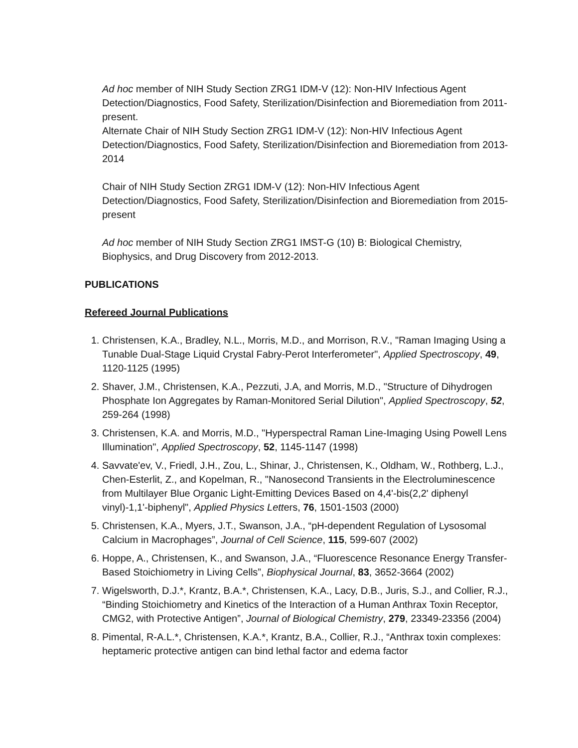Ad hoc member of NIH Study Section ZRG1 IDM-V (12): Non-HIV Infectious Agent Detection/Diagnostics, Food Safety, Sterilization/Disinfection and Bioremediation from 2011-present.
Alternate Chair of NIH Study Section ZRG1 IDM-V (12): Non-HIV Infectious Agent Detection/Diagnostics, Food Safety, Sterilization/Disinfection and Bioremediation from 2013-2014
Chair of NIH Study Section ZRG1 IDM-V (12): Non-HIV Infectious Agent Detection/Diagnostics, Food Safety, Sterilization/Disinfection and Bioremediation from 2015-present
Ad hoc member of NIH Study Section ZRG1 IMST-G (10) B: Biological Chemistry, Biophysics, and Drug Discovery from 2012-2013.
PUBLICATIONS
Refereed Journal Publications
1. Christensen, K.A., Bradley, N.L., Morris, M.D., and Morrison, R.V., "Raman Imaging Using a Tunable Dual-Stage Liquid Crystal Fabry-Perot Interferometer", Applied Spectroscopy, 49, 1120-1125 (1995)
2. Shaver, J.M., Christensen, K.A., Pezzuti, J.A, and Morris, M.D., "Structure of Dihydrogen Phosphate Ion Aggregates by Raman-Monitored Serial Dilution", Applied Spectroscopy, 52, 259-264 (1998)
3. Christensen, K.A. and Morris, M.D., "Hyperspectral Raman Line-Imaging Using Powell Lens Illumination", Applied Spectroscopy, 52, 1145-1147 (1998)
4. Savvate'ev, V., Friedl, J.H., Zou, L., Shinar, J., Christensen, K., Oldham, W., Rothberg, L.J., Chen-Esterlit, Z., and Kopelman, R., "Nanosecond Transients in the Electroluminescence from Multilayer Blue Organic Light-Emitting Devices Based on 4,4'-bis(2,2' diphenyl vinyl)-1,1'-biphenyl", Applied Physics Letters, 76, 1501-1503 (2000)
5. Christensen, K.A., Myers, J.T., Swanson, J.A., “pH-dependent Regulation of Lysosomal Calcium in Macrophages”, Journal of Cell Science, 115, 599-607 (2002)
6. Hoppe, A., Christensen, K., and Swanson, J.A., “Fluorescence Resonance Energy Transfer-Based Stoichiometry in Living Cells”, Biophysical Journal, 83, 3652-3664 (2002)
7. Wigelsworth, D.J.*, Krantz, B.A.*, Christensen, K.A., Lacy, D.B., Juris, S.J., and Collier, R.J., “Binding Stoichiometry and Kinetics of the Interaction of a Human Anthrax Toxin Receptor, CMG2, with Protective Antigen”, Journal of Biological Chemistry, 279, 23349-23356 (2004)
8. Pimental, R-A.L.*, Christensen, K.A.*, Krantz, B.A., Collier, R.J., “Anthrax toxin complexes: heptameric protective antigen can bind lethal factor and edema factor